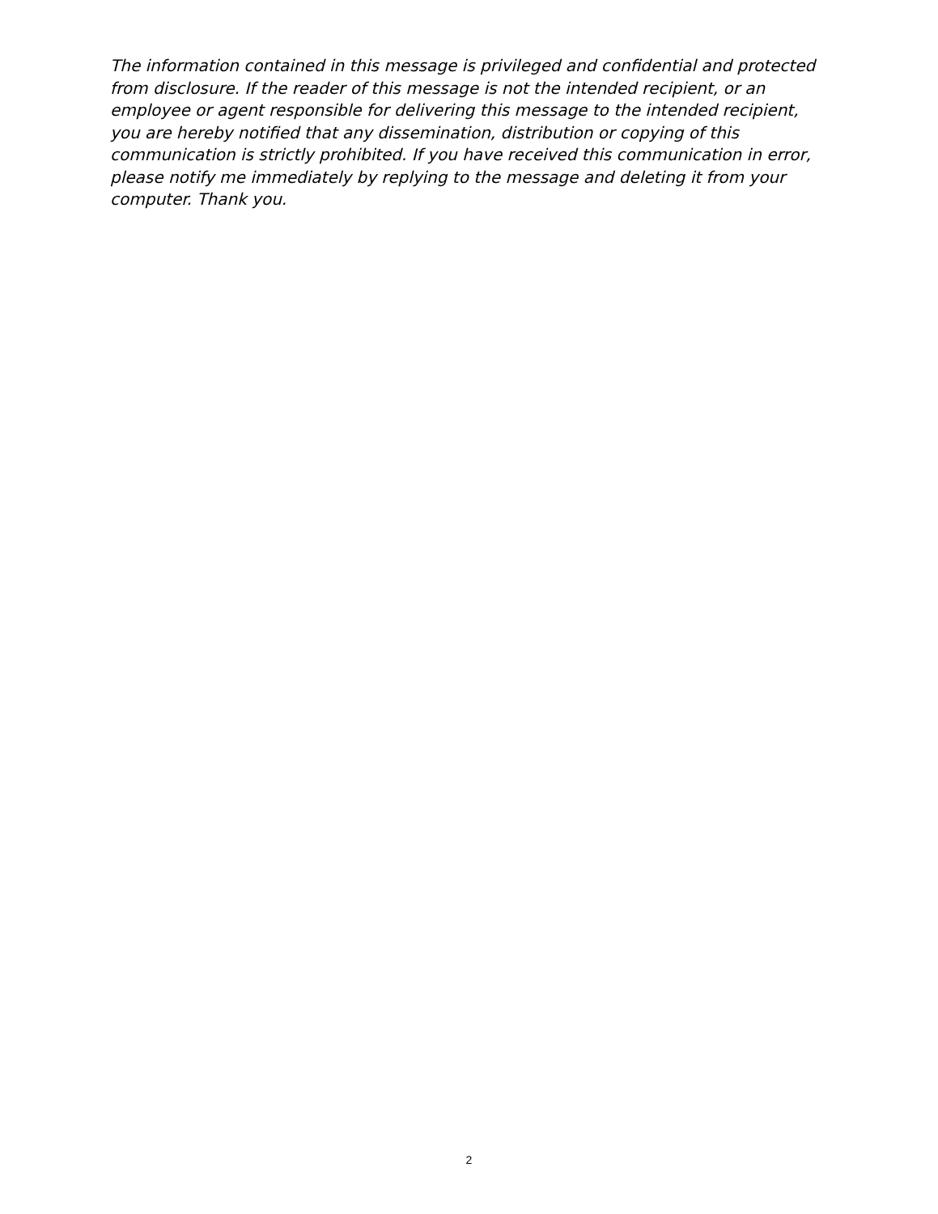The information contained in this message is privileged and confidential and protected from disclosure. If the reader of this message is not the intended recipient, or an employee or agent responsible for delivering this message to the intended recipient, you are hereby notified that any dissemination, distribution or copying of this communication is strictly prohibited. If you have received this communication in error, please notify me immediately by replying to the message and deleting it from your computer. Thank you.
2